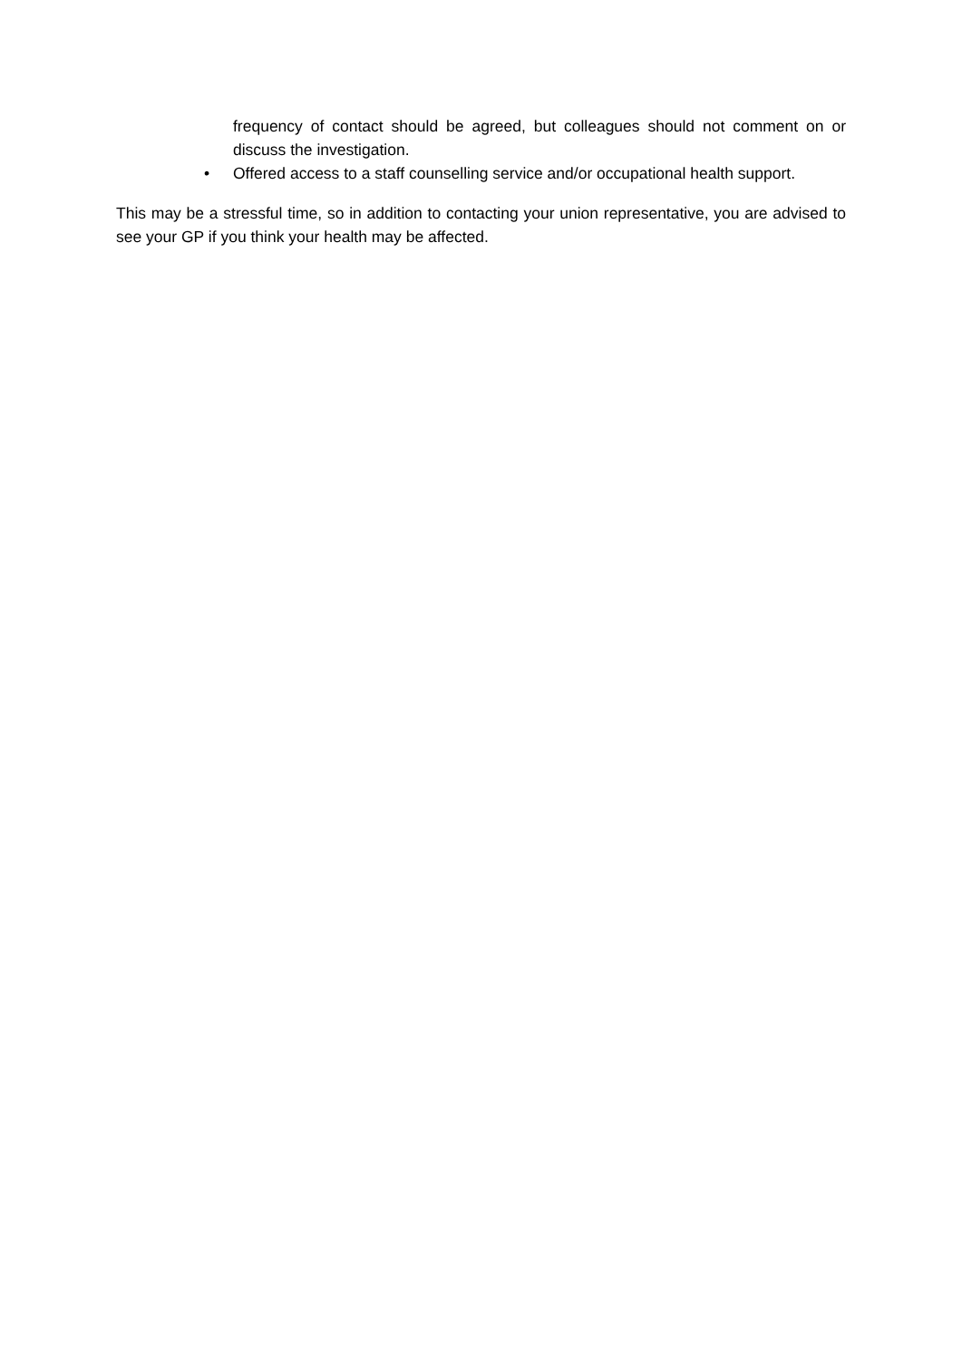frequency of contact should be agreed, but colleagues should not comment on or discuss the investigation.
• Offered access to a staff counselling service and/or occupational health support.
This may be a stressful time, so in addition to contacting your union representative, you are advised to see your GP if you think your health may be affected.